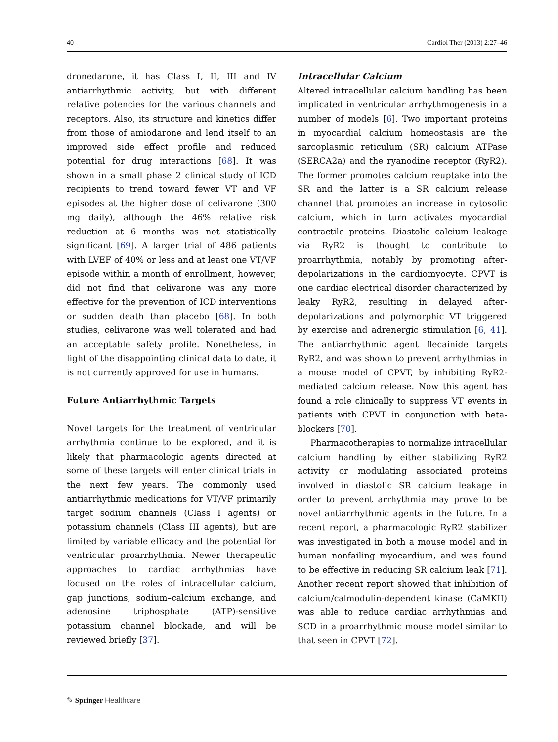40 Cardiol Ther (2013) 2:27–46
dronedarone, it has Class I, II, III and IV antiarrhythmic activity, but with different relative potencies for the various channels and receptors. Also, its structure and kinetics differ from those of amiodarone and lend itself to an improved side effect profile and reduced potential for drug interactions [68]. It was shown in a small phase 2 clinical study of ICD recipients to trend toward fewer VT and VF episodes at the higher dose of celivarone (300 mg daily), although the 46% relative risk reduction at 6 months was not statistically significant [69]. A larger trial of 486 patients with LVEF of 40% or less and at least one VT/VF episode within a month of enrollment, however, did not find that celivarone was any more effective for the prevention of ICD interventions or sudden death than placebo [68]. In both studies, celivarone was well tolerated and had an acceptable safety profile. Nonetheless, in light of the disappointing clinical data to date, it is not currently approved for use in humans.
Future Antiarrhythmic Targets
Novel targets for the treatment of ventricular arrhythmia continue to be explored, and it is likely that pharmacologic agents directed at some of these targets will enter clinical trials in the next few years. The commonly used antiarrhythmic medications for VT/VF primarily target sodium channels (Class I agents) or potassium channels (Class III agents), but are limited by variable efficacy and the potential for ventricular proarrhythmia. Newer therapeutic approaches to cardiac arrhythmias have focused on the roles of intracellular calcium, gap junctions, sodium–calcium exchange, and adenosine triphosphate (ATP)-sensitive potassium channel blockade, and will be reviewed briefly [37].
Intracellular Calcium
Altered intracellular calcium handling has been implicated in ventricular arrhythmogenesis in a number of models [6]. Two important proteins in myocardial calcium homeostasis are the sarcoplasmic reticulum (SR) calcium ATPase (SERCA2a) and the ryanodine receptor (RyR2). The former promotes calcium reuptake into the SR and the latter is a SR calcium release channel that promotes an increase in cytosolic calcium, which in turn activates myocardial contractile proteins. Diastolic calcium leakage via RyR2 is thought to contribute to proarrhythmia, notably by promoting after-depolarizations in the cardiomyocyte. CPVT is one cardiac electrical disorder characterized by leaky RyR2, resulting in delayed after-depolarizations and polymorphic VT triggered by exercise and adrenergic stimulation [6, 41]. The antiarrhythmic agent flecainide targets RyR2, and was shown to prevent arrhythmias in a mouse model of CPVT, by inhibiting RyR2-mediated calcium release. Now this agent has found a role clinically to suppress VT events in patients with CPVT in conjunction with beta-blockers [70].
Pharmacotherapies to normalize intracellular calcium handling by either stabilizing RyR2 activity or modulating associated proteins involved in diastolic SR calcium leakage in order to prevent arrhythmia may prove to be novel antiarrhythmic agents in the future. In a recent report, a pharmacologic RyR2 stabilizer was investigated in both a mouse model and in human nonfailing myocardium, and was found to be effective in reducing SR calcium leak [71]. Another recent report showed that inhibition of calcium/calmodulin-dependent kinase (CaMKII) was able to reduce cardiac arrhythmias and SCD in a proarrhythmic mouse model similar to that seen in CPVT [72].
✎ Springer Healthcare